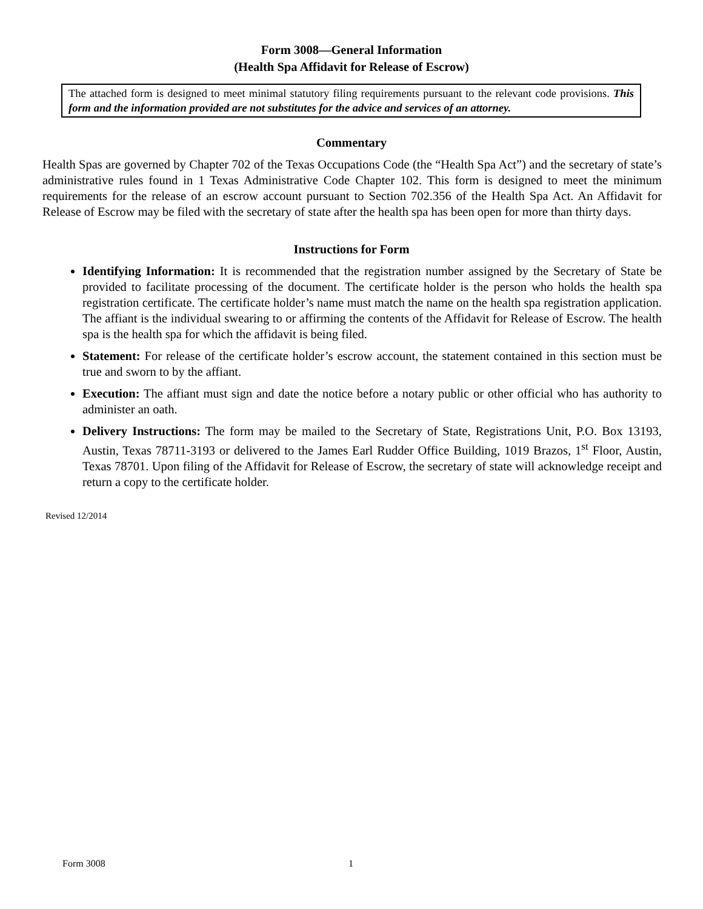Form 3008—General Information
(Health Spa Affidavit for Release of Escrow)
The attached form is designed to meet minimal statutory filing requirements pursuant to the relevant code provisions. This form and the information provided are not substitutes for the advice and services of an attorney.
Commentary
Health Spas are governed by Chapter 702 of the Texas Occupations Code (the “Health Spa Act”) and the secretary of state’s administrative rules found in 1 Texas Administrative Code Chapter 102. This form is designed to meet the minimum requirements for the release of an escrow account pursuant to Section 702.356 of the Health Spa Act. An Affidavit for Release of Escrow may be filed with the secretary of state after the health spa has been open for more than thirty days.
Instructions for Form
Identifying Information: It is recommended that the registration number assigned by the Secretary of State be provided to facilitate processing of the document. The certificate holder is the person who holds the health spa registration certificate. The certificate holder’s name must match the name on the health spa registration application. The affiant is the individual swearing to or affirming the contents of the Affidavit for Release of Escrow. The health spa is the health spa for which the affidavit is being filed.
Statement: For release of the certificate holder’s escrow account, the statement contained in this section must be true and sworn to by the affiant.
Execution: The affiant must sign and date the notice before a notary public or other official who has authority to administer an oath.
Delivery Instructions: The form may be mailed to the Secretary of State, Registrations Unit, P.O. Box 13193, Austin, Texas 78711-3193 or delivered to the James Earl Rudder Office Building, 1019 Brazos, 1<sup>st</sup> Floor, Austin, Texas 78701. Upon filing of the Affidavit for Release of Escrow, the secretary of state will acknowledge receipt and return a copy to the certificate holder.
Revised 12/2014
Form 3008 1